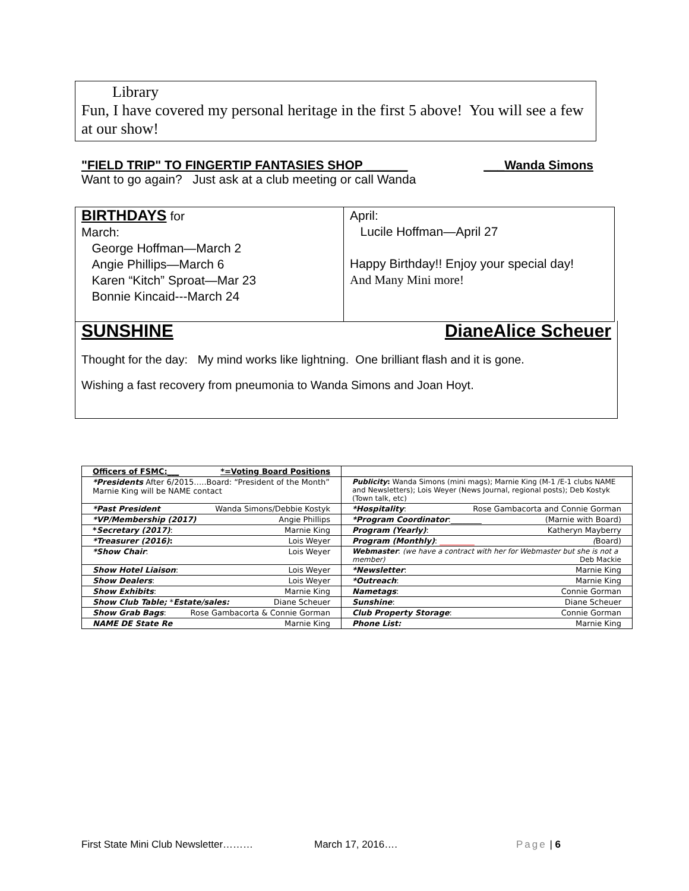Library
Fun, I have covered my personal heritage in the first 5 above! You will see a few at our show!
"FIELD TRIP" TO FINGERTIP FANTASIES SHOP ______ ___Wanda Simons
Want to go again? Just ask at a club meeting or call Wanda
BIRTHDAYS for
March:
George Hoffman—March 2
Angie Phillips—March 6
Karen “Kitch” Sproat—Mar 23
Bonnie Kincaid---March 24
April:
Lucile Hoffman—April 27
Happy Birthday!! Enjoy your special day!
And Many Mini more!
SUNSHINE DianeAlice Scheuer
Thought for the day: My mind works like lightning. One brilliant flash and it is gone.
Wishing a fast recovery from pneumonia to Wanda Simons and Joan Hoyt.
| Officers of FSMC:___ *=Voting Board Positions | |
| *Presidents After 6/2015…..Board: “President of the Month” Marnie King will be NAME contact | Publicity : Wanda Simons (mini mags); Marnie King (M-1 /E-1 clubs NAME and Newsletters); Lois Weyer (News Journal, regional posts); Deb Kostyk (Town talk, etc) |
| *Past President Wanda Simons/Debbie Kostyk | *Hospitality : Rose Gambacorta and Connie Gorman |
| *VP/Membership (2017) Angie Phillips | *Program Coordinator :________ (Marnie with Board) |
| * Secretary (2017) : Marnie King | Program (Yearly) : Katheryn Mayberry |
| *Treasurer (2016) : Lois Weyer | Program (Monthly) : _________ ( Board) |
| *Show Chair : Lois Weyer | Webmaster : (we have a contract with her for Webmaster but she is not a member) Deb Mackie |
| Show Hotel Liaison : Lois Weyer | *Newsletter : Marnie King |
| Show Dealers : Lois Weyer | *Outreach : Marnie King |
| Show Exhibits : Marnie King | Nametags : Connie Gorman |
| Show Club Table; * Estate/sales: Diane Scheuer | Sunshine : Diane Scheuer |
| Show Grab Bags : Rose Gambacorta & Connie Gorman | Club Property Storage : Connie Gorman |
| NAME DE State Re Marnie King | Phone List: Marnie King |
First State Mini Club Newsletter……… March 17, 2016…. Page | 6